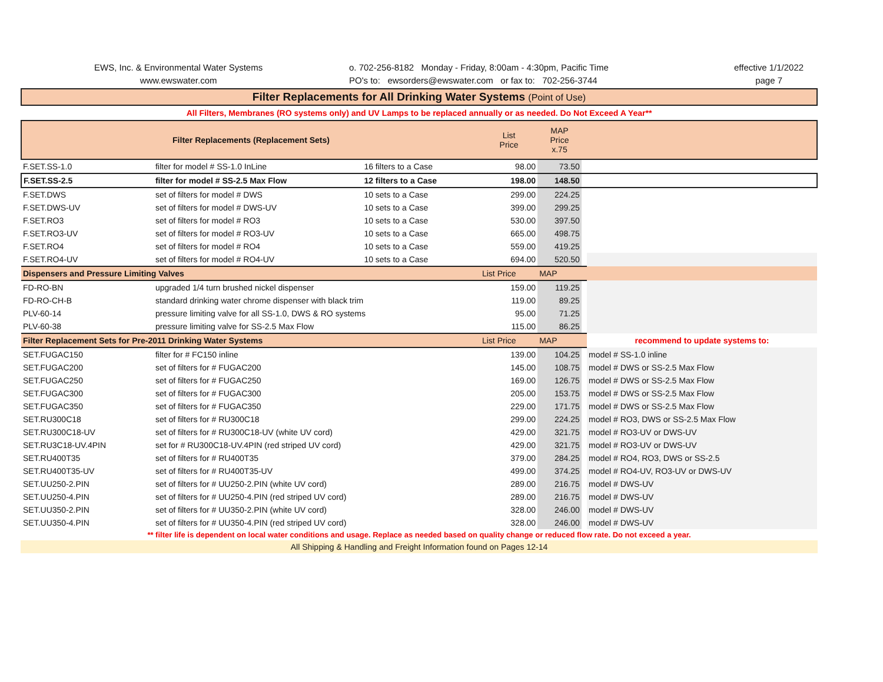EWS, Inc. & Environmental Water Systems
www.ewswater.com
o. 702-256-8182 Monday - Friday, 8:00am - 4:30pm, Pacific Time
PO's to: ewsorders@ewswater.com or fax to: 702-256-3744
effective 1/1/2022
page 7
Filter Replacements for All Drinking Water Systems (Point of Use)
All Filters, Membranes (RO systems only) and UV Lamps to be replaced annually or as needed. Do Not Exceed A Year**
| Filter Replacements (Replacement Sets) | | | List Price | MAP Price x.75 | | |
| F.SET.SS-1.0 | filter for model # SS-1.0 InLine | 16 filters to a Case | 98.00 | 73.50 | | |
| F.SET.SS-2.5 | filter for model # SS-2.5 Max Flow | 12 filters to a Case | 198.00 | 148.50 | | |
| F.SET.DWS | set of filters for model # DWS | 10 sets to a Case | 299.00 | 224.25 | | |
| F.SET.DWS-UV | set of filters for model # DWS-UV | 10 sets to a Case | 399.00 | 299.25 | | |
| F.SET.RO3 | set of filters for model # RO3 | 10 sets to a Case | 530.00 | 397.50 | | |
| F.SET.RO3-UV | set of filters for model # RO3-UV | 10 sets to a Case | 665.00 | 498.75 | | |
| F.SET.RO4 | set of filters for model # RO4 | 10 sets to a Case | 559.00 | 419.25 | | |
| F.SET.RO4-UV | set of filters for model # RO4-UV | 10 sets to a Case | 694.00 | 520.50 | | |
| Dispensers and Pressure Limiting Valves | | | List Price | MAP | | |
| FD-RO-BN | upgraded 1/4 turn brushed nickel dispenser | | 159.00 | 119.25 | | |
| FD-RO-CH-B | standard drinking water chrome dispenser with black trim | | 119.00 | 89.25 | | |
| PLV-60-14 | pressure limiting valve for all SS-1.0, DWS & RO systems | | 95.00 | 71.25 | | |
| PLV-60-38 | pressure limiting valve for SS-2.5 Max Flow | | 115.00 | 86.25 | | |
| Filter Replacement Sets for Pre-2011 Drinking Water Systems | | | List Price | MAP | | recommend to update systems to: |
| SET.FUGAC150 | filter for # FC150 inline | | 139.00 | 104.25 | | model # SS-1.0 inline |
| SET.FUGAC200 | set of filters for # FUGAC200 | | 145.00 | 108.75 | | model # DWS or SS-2.5 Max Flow |
| SET.FUGAC250 | set of filters for # FUGAC250 | | 169.00 | 126.75 | | model # DWS or SS-2.5 Max Flow |
| SET.FUGAC300 | set of filters for # FUGAC300 | | 205.00 | 153.75 | | model # DWS or SS-2.5 Max Flow |
| SET.FUGAC350 | set of filters for # FUGAC350 | | 229.00 | 171.75 | | model # DWS or SS-2.5 Max Flow |
| SET.RU300C18 | set of filters for # RU300C18 | | 299.00 | 224.25 | | model # RO3, DWS or SS-2.5 Max Flow |
| SET.RU300C18-UV | set of filters for # RU300C18-UV (white UV cord) | | 429.00 | 321.75 | | model # RO3-UV or DWS-UV |
| SET.RU3C18-UV.4PIN | set for # RU300C18-UV.4PIN (red striped UV cord) | | 429.00 | 321.75 | | model # RO3-UV or DWS-UV |
| SET.RU400T35 | set of filters for # RU400T35 | | 379.00 | 284.25 | | model # RO4, RO3, DWS or SS-2.5 |
| SET.RU400T35-UV | set of filters for # RU400T35-UV | | 499.00 | 374.25 | | model # RO4-UV, RO3-UV or DWS-UV |
| SET.UU250-2.PIN | set of filters for # UU250-2.PIN (white UV cord) | | 289.00 | 216.75 | | model # DWS-UV |
| SET.UU250-4.PIN | set of filters for # UU250-4.PIN (red striped UV cord) | | 289.00 | 216.75 | | model # DWS-UV |
| SET.UU350-2.PIN | set of filters for # UU350-2.PIN (white UV cord) | | 328.00 | 246.00 | | model # DWS-UV |
| SET.UU350-4.PIN | set of filters for # UU350-4.PIN (red striped UV cord) | | 328.00 | 246.00 | | model # DWS-UV |
** filter life is dependent on local water conditions and usage. Replace as needed based on quality change or reduced flow rate. Do not exceed a year.
All Shipping & Handling and Freight Information found on Pages 12-14